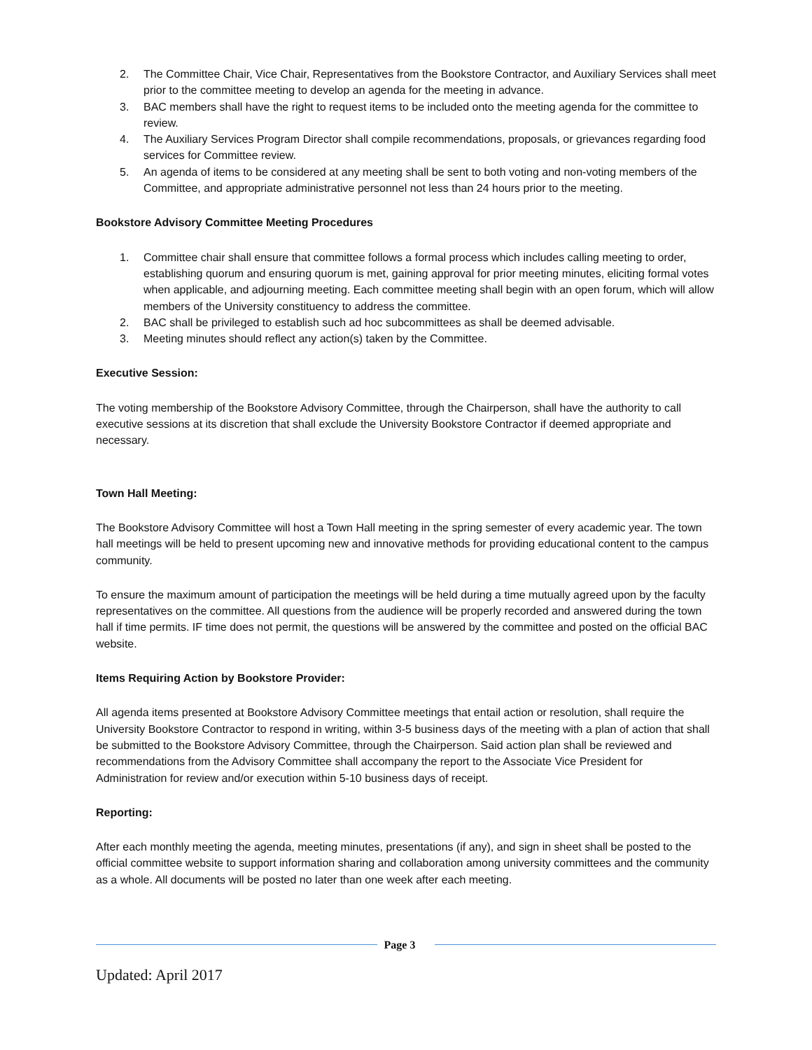2. The Committee Chair, Vice Chair, Representatives from the Bookstore Contractor, and Auxiliary Services shall meet prior to the committee meeting to develop an agenda for the meeting in advance.
3. BAC members shall have the right to request items to be included onto the meeting agenda for the committee to review.
4. The Auxiliary Services Program Director shall compile recommendations, proposals, or grievances regarding food services for Committee review.
5. An agenda of items to be considered at any meeting shall be sent to both voting and non-voting members of the Committee, and appropriate administrative personnel not less than 24 hours prior to the meeting.
Bookstore Advisory Committee Meeting Procedures
1. Committee chair shall ensure that committee follows a formal process which includes calling meeting to order, establishing quorum and ensuring quorum is met, gaining approval for prior meeting minutes, eliciting formal votes when applicable, and adjourning meeting. Each committee meeting shall begin with an open forum, which will allow members of the University constituency to address the committee.
2. BAC shall be privileged to establish such ad hoc subcommittees as shall be deemed advisable.
3. Meeting minutes should reflect any action(s) taken by the Committee.
Executive Session:
The voting membership of the Bookstore Advisory Committee, through the Chairperson, shall have the authority to call executive sessions at its discretion that shall exclude the University Bookstore Contractor if deemed appropriate and necessary.
Town Hall Meeting:
The Bookstore Advisory Committee will host a Town Hall meeting in the spring semester of every academic year. The town hall meetings will be held to present upcoming new and innovative methods for providing educational content to the campus community.
To ensure the maximum amount of participation the meetings will be held during a time mutually agreed upon by the faculty representatives on the committee. All questions from the audience will be properly recorded and answered during the town hall if time permits. IF time does not permit, the questions will be answered by the committee and posted on the official BAC website.
Items Requiring Action by Bookstore Provider:
All agenda items presented at Bookstore Advisory Committee meetings that entail action or resolution, shall require the University Bookstore Contractor to respond in writing, within 3-5 business days of the meeting with a plan of action that shall be submitted to the Bookstore Advisory Committee, through the Chairperson. Said action plan shall be reviewed and recommendations from the Advisory Committee shall accompany the report to the Associate Vice President for Administration for review and/or execution within 5-10 business days of receipt.
Reporting:
After each monthly meeting the agenda, meeting minutes, presentations (if any), and sign in sheet shall be posted to the official committee website to support information sharing and collaboration among university committees and the community as a whole. All documents will be posted no later than one week after each meeting.
Page 3
Updated: April 2017